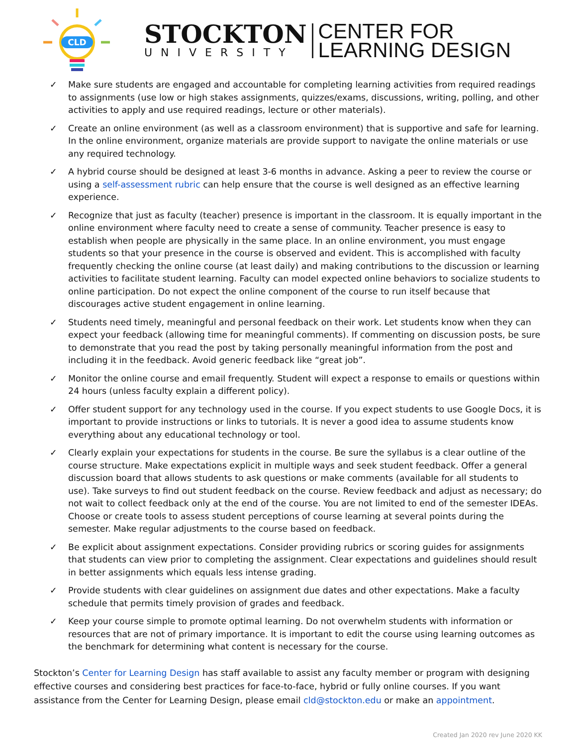CLD
STOCKTON
UNIVERSITY
CENTER FOR
LEARNING DESIGN
✓ Make sure students are engaged and accountable for completing learning activities from required readings to assignments (use low or high stakes assignments, quizzes/exams, discussions, writing, polling, and other activities to apply and use required readings, lecture or other materials).
✓ Create an online environment (as well as a classroom environment) that is supportive and safe for learning. In the online environment, organize materials are provide support to navigate the online materials or use any required technology.
✓ A hybrid course should be designed at least 3-6 months in advance. Asking a peer to review the course or using a self-assessment rubric can help ensure that the course is well designed as an effective learning experience.
✓ Recognize that just as faculty (teacher) presence is important in the classroom. It is equally important in the online environment where faculty need to create a sense of community. Teacher presence is easy to establish when people are physically in the same place. In an online environment, you must engage students so that your presence in the course is observed and evident. This is accomplished with faculty frequently checking the online course (at least daily) and making contributions to the discussion or learning activities to facilitate student learning. Faculty can model expected online behaviors to socialize students to online participation. Do not expect the online component of the course to run itself because that discourages active student engagement in online learning.
✓ Students need timely, meaningful and personal feedback on their work. Let students know when they can expect your feedback (allowing time for meaningful comments). If commenting on discussion posts, be sure to demonstrate that you read the post by taking personally meaningful information from the post and including it in the feedback. Avoid generic feedback like “great job”.
✓ Monitor the online course and email frequently. Student will expect a response to emails or questions within 24 hours (unless faculty explain a different policy).
✓ Offer student support for any technology used in the course. If you expect students to use Google Docs, it is important to provide instructions or links to tutorials. It is never a good idea to assume students know everything about any educational technology or tool.
✓ Clearly explain your expectations for students in the course. Be sure the syllabus is a clear outline of the course structure. Make expectations explicit in multiple ways and seek student feedback. Offer a general discussion board that allows students to ask questions or make comments (available for all students to use). Take surveys to find out student feedback on the course. Review feedback and adjust as necessary; do not wait to collect feedback only at the end of the course. You are not limited to end of the semester IDEAs. Choose or create tools to assess student perceptions of course learning at several points during the semester. Make regular adjustments to the course based on feedback.
✓ Be explicit about assignment expectations. Consider providing rubrics or scoring guides for assignments that students can view prior to completing the assignment. Clear expectations and guidelines should result in better assignments which equals less intense grading.
✓ Provide students with clear guidelines on assignment due dates and other expectations. Make a faculty schedule that permits timely provision of grades and feedback.
✓ Keep your course simple to promote optimal learning. Do not overwhelm students with information or resources that are not of primary importance. It is important to edit the course using learning outcomes as the benchmark for determining what content is necessary for the course.
Stockton’s Center for Learning Design has staff available to assist any faculty member or program with designing effective courses and considering best practices for face-to-face, hybrid or fully online courses. If you want assistance from the Center for Learning Design, please email cld@stockton.edu or make an appointment.
Created Jan 2020 rev June 2020 KK